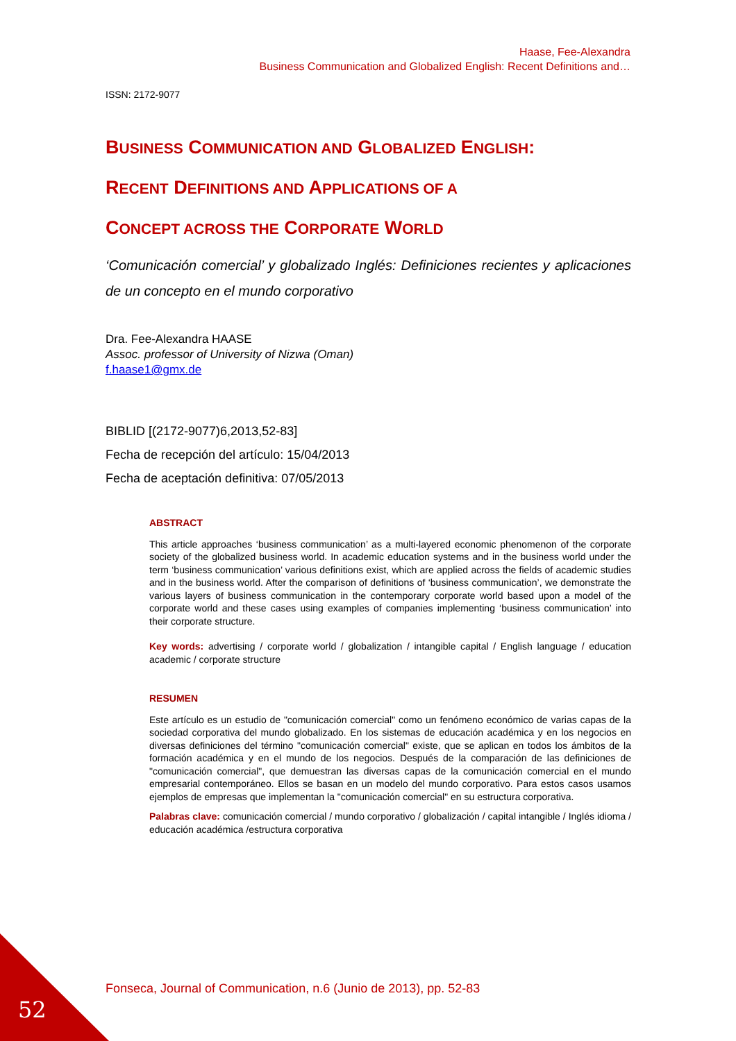Haase, Fee-Alexandra
Business Communication and Globalized English: Recent Definitions and…
ISSN: 2172-9077
BUSINESS COMMUNICATION AND GLOBALIZED ENGLISH:
RECENT DEFINITIONS AND APPLICATIONS OF A
CONCEPT ACROSS THE CORPORATE WORLD
‘Comunicación comercial’ y globalizado Inglés: Definiciones recientes y aplicaciones de un concepto en el mundo corporativo
Dra. Fee-Alexandra HAASE
Assoc. professor of University of Nizwa (Oman)
f.haase1@gmx.de
BIBLID [(2172-9077)6,2013,52-83]
Fecha de recepción del artículo: 15/04/2013
Fecha de aceptación definitiva: 07/05/2013
ABSTRACT
This article approaches ‘business communication’ as a multi-layered economic phenomenon of the corporate society of the globalized business world. In academic education systems and in the business world under the term ‘business communication’ various definitions exist, which are applied across the fields of academic studies and in the business world. After the comparison of definitions of ‘business communication’, we demonstrate the various layers of business communication in the contemporary corporate world based upon a model of the corporate world and these cases using examples of companies implementing ‘business communication’ into their corporate structure.
Key words: advertising / corporate world / globalization / intangible capital / English language / education academic / corporate structure
RESUMEN
Este artículo es un estudio de "comunicación comercial" como un fenómeno económico de varias capas de la sociedad corporativa del mundo globalizado. En los sistemas de educación académica y en los negocios en diversas definiciones del término "comunicación comercial" existe, que se aplican en todos los ámbitos de la formación académica y en el mundo de los negocios. Después de la comparación de las definiciones de "comunicación comercial", que demuestran las diversas capas de la comunicación comercial en el mundo empresarial contemporáneo. Ellos se basan en un modelo del mundo corporativo. Para estos casos usamos ejemplos de empresas que implementan la "comunicación comercial" en su estructura corporativa.
Palabras clave: comunicación comercial / mundo corporativo / globalización / capital intangible / Inglés idioma / educación académica /estructura corporativa
52
Fonseca, Journal of Communication, n.6 (Junio de 2013), pp. 52-83